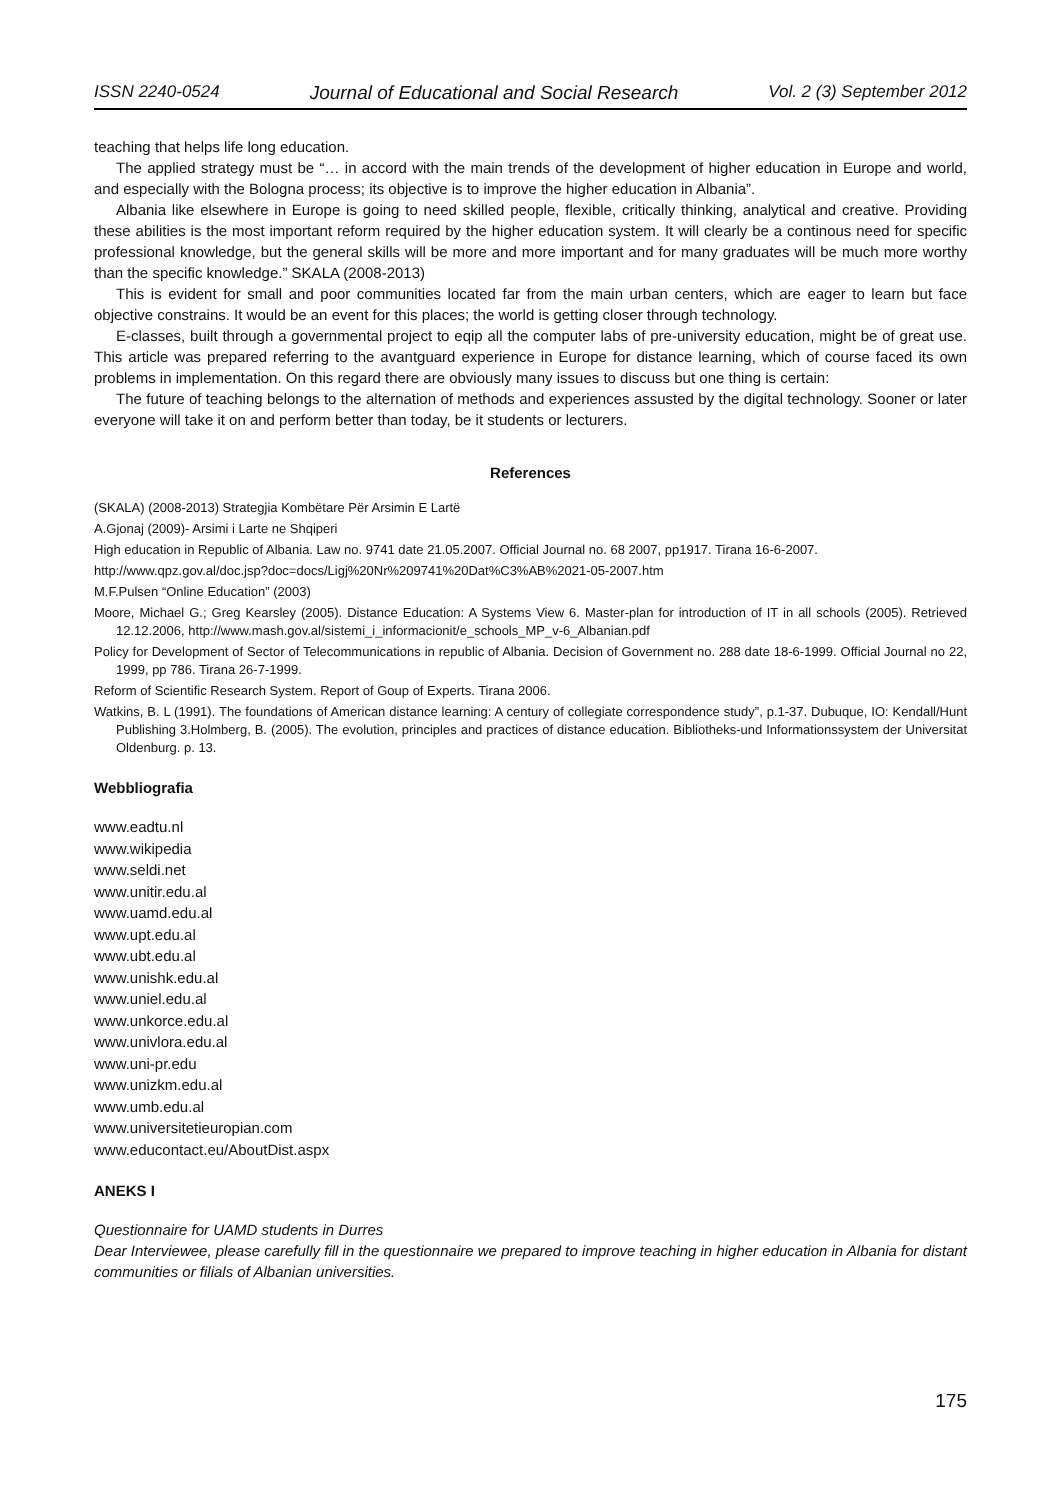ISSN 2240-0524 Journal of Educational and Social Research Vol. 2 (3) September 2012
teaching that helps life long education.
The applied strategy must be “… in accord with the main trends of the development of higher education in Europe and world, and especially with the Bologna process; its objective is to improve the higher education in Albania”.
Albania like elsewhere in Europe is going to need skilled people, flexible, critically thinking, analytical and creative. Providing these abilities is the most important reform required by the higher education system. It will clearly be a continous need for specific professional knowledge, but the general skills will be more and more important and for many graduates will be much more worthy than the specific knowledge.” SKALA (2008-2013)
This is evident for small and poor communities located far from the main urban centers, which are eager to learn but face objective constrains. It would be an event for this places; the world is getting closer through technology.
E-classes, built through a governmental project to eqip all the computer labs of pre-university education, might be of great use. This article was prepared referring to the avantguard experience in Europe for distance learning, which of course faced its own problems in implementation. On this regard there are obviously many issues to discuss but one thing is certain:
The future of teaching belongs to the alternation of methods and experiences assusted by the digital technology. Sooner or later everyone will take it on and perform better than today, be it students or lecturers.
References
(SKALA) (2008-2013) Strategjia Kombëtare Për Arsimin E Lartë
A.Gjonaj (2009)- Arsimi i Larte ne Shqiperi
High education in Republic of Albania. Law no. 9741 date 21.05.2007. Official Journal no. 68 2007, pp1917. Tirana 16-6-2007.
http://www.qpz.gov.al/doc.jsp?doc=docs/Ligj%20Nr%209741%20Dat%C3%AB%2021-05-2007.htm
M.F.Pulsen “Online Education” (2003)
Moore, Michael G.; Greg Kearsley (2005). Distance Education: A Systems View 6. Master-plan for introduction of IT in all schools (2005). Retrieved 12.12.2006, http://www.mash.gov.al/sistemi_i_informacionit/e_schools_MP_v-6_Albanian.pdf
Policy for Development of Sector of Telecommunications in republic of Albania. Decision of Government no. 288 date 18-6-1999. Official Journal no 22, 1999, pp 786. Tirana 26-7-1999.
Reform of Scientific Research System. Report of Goup of Experts. Tirana 2006.
Watkins, B. L (1991). The foundations of American distance learning: A century of collegiate correspondence study”, p.1-37. Dubuque, IO: Kendall/Hunt Publishing 3.Holmberg, B. (2005). The evolution, principles and practices of distance education. Bibliotheks-und Informationssystem der Universitat Oldenburg. p. 13.
Webbliografia
www.eadtu.nl
www.wikipedia
www.seldi.net
www.unitir.edu.al
www.uamd.edu.al
www.upt.edu.al
www.ubt.edu.al
www.unishk.edu.al
www.uniel.edu.al
www.unkorce.edu.al
www.univlora.edu.al
www.uni-pr.edu
www.unizkm.edu.al
www.umb.edu.al
www.universitetieuropian.com
www.educontact.eu/AboutDist.aspx
ANEKS I
Questionnaire for UAMD students in Durres
Dear Interviewee, please carefully fill in the questionnaire we prepared to improve teaching in higher education in Albania for distant communities or filials of Albanian universities.
175